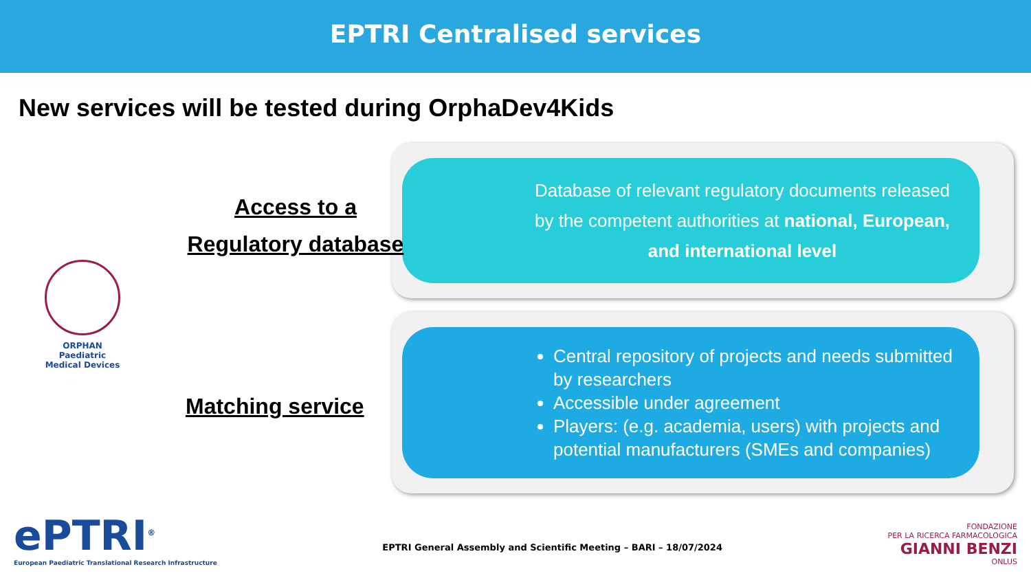EPTRI Centralised services
New services will be tested during OrphaDev4Kids
Access to a
Regulatory database
ORPHAN
Paediatric Medical Devices
Matching service
Database of relevant regulatory documents released by the competent authorities at national, European, and international level
Central repository of projects and needs submitted by researchers
Accessible under agreement
Players: (e.g. academia, users) with projects and potential manufacturers (SMEs and companies)
ePTRI<sup>®</sup>
European Paediatric Translational Research Infrastructure
EPTRI General Assembly and Scientific Meeting – BARI – 18/07/2024
FONDAZIONE
PER LA RICERCA FARMACOLOGICA
GIANNI BENZI
ONLUS